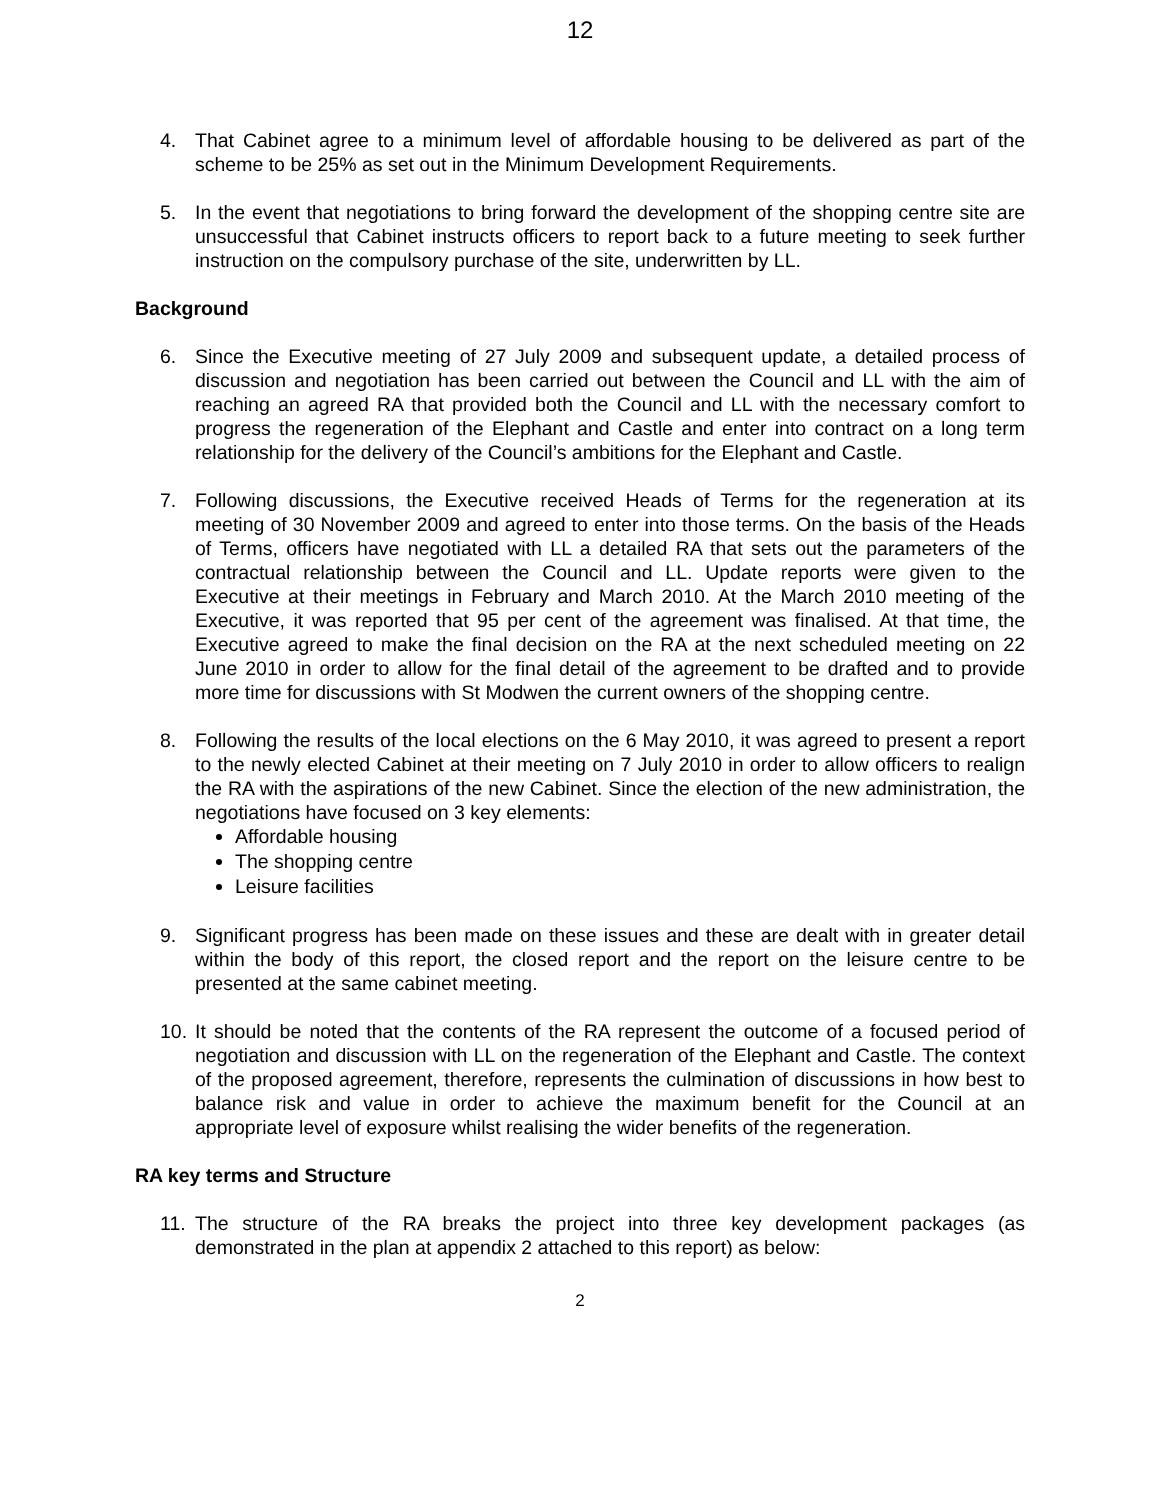12
4. That Cabinet agree to a minimum level of affordable housing to be delivered as part of the scheme to be 25% as set out in the Minimum Development Requirements.
5. In the event that negotiations to bring forward the development of the shopping centre site are unsuccessful that Cabinet instructs officers to report back to a future meeting to seek further instruction on the compulsory purchase of the site, underwritten by LL.
Background
6. Since the Executive meeting of 27 July 2009 and subsequent update, a detailed process of discussion and negotiation has been carried out between the Council and LL with the aim of reaching an agreed RA that provided both the Council and LL with the necessary comfort to progress the regeneration of the Elephant and Castle and enter into contract on a long term relationship for the delivery of the Council’s ambitions for the Elephant and Castle.
7. Following discussions, the Executive received Heads of Terms for the regeneration at its meeting of 30 November 2009 and agreed to enter into those terms. On the basis of the Heads of Terms, officers have negotiated with LL a detailed RA that sets out the parameters of the contractual relationship between the Council and LL. Update reports were given to the Executive at their meetings in February and March 2010. At the March 2010 meeting of the Executive, it was reported that 95 per cent of the agreement was finalised. At that time, the Executive agreed to make the final decision on the RA at the next scheduled meeting on 22 June 2010 in order to allow for the final detail of the agreement to be drafted and to provide more time for discussions with St Modwen the current owners of the shopping centre.
8. Following the results of the local elections on the 6 May 2010, it was agreed to present a report to the newly elected Cabinet at their meeting on 7 July 2010 in order to allow officers to realign the RA with the aspirations of the new Cabinet. Since the election of the new administration, the negotiations have focused on 3 key elements:
Affordable housing
The shopping centre
Leisure facilities
9. Significant progress has been made on these issues and these are dealt with in greater detail within the body of this report, the closed report and the report on the leisure centre to be presented at the same cabinet meeting.
10. It should be noted that the contents of the RA represent the outcome of a focused period of negotiation and discussion with LL on the regeneration of the Elephant and Castle. The context of the proposed agreement, therefore, represents the culmination of discussions in how best to balance risk and value in order to achieve the maximum benefit for the Council at an appropriate level of exposure whilst realising the wider benefits of the regeneration.
RA key terms and Structure
11. The structure of the RA breaks the project into three key development packages (as demonstrated in the plan at appendix 2 attached to this report) as below:
2